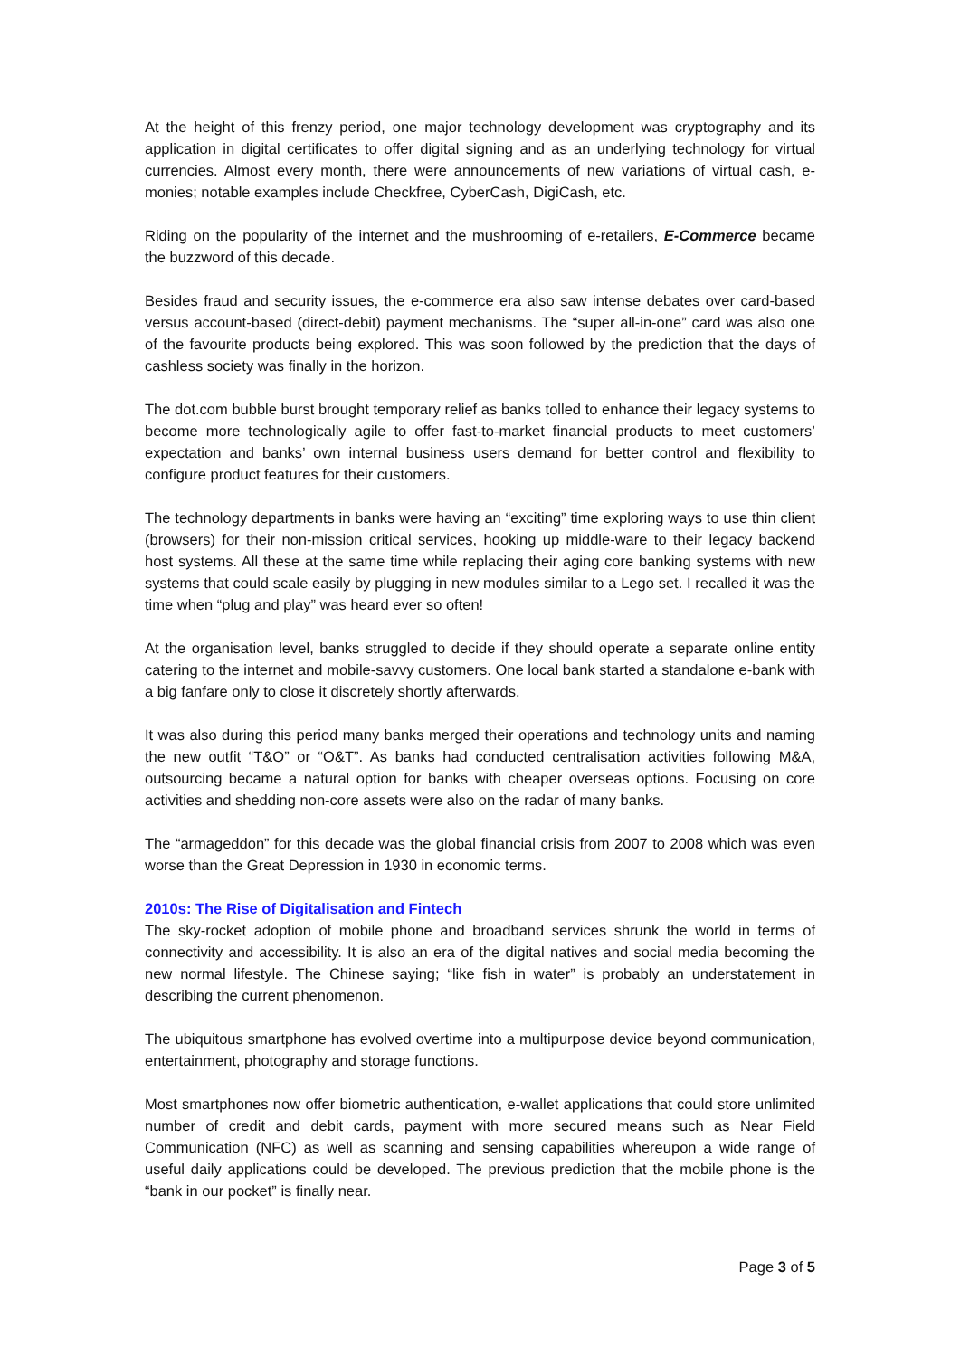At the height of this frenzy period, one major technology development was cryptography and its application in digital certificates to offer digital signing and as an underlying technology for virtual currencies. Almost every month, there were announcements of new variations of virtual cash, e-monies; notable examples include Checkfree, CyberCash, DigiCash, etc.
Riding on the popularity of the internet and the mushrooming of e-retailers, E-Commerce became the buzzword of this decade.
Besides fraud and security issues, the e-commerce era also saw intense debates over card-based versus account-based (direct-debit) payment mechanisms. The “super all-in-one” card was also one of the favourite products being explored. This was soon followed by the prediction that the days of cashless society was finally in the horizon.
The dot.com bubble burst brought temporary relief as banks tolled to enhance their legacy systems to become more technologically agile to offer fast-to-market financial products to meet customers’ expectation and banks’ own internal business users demand for better control and flexibility to configure product features for their customers.
The technology departments in banks were having an “exciting” time exploring ways to use thin client (browsers) for their non-mission critical services, hooking up middle-ware to their legacy backend host systems. All these at the same time while replacing their aging core banking systems with new systems that could scale easily by plugging in new modules similar to a Lego set. I recalled it was the time when “plug and play” was heard ever so often!
At the organisation level, banks struggled to decide if they should operate a separate online entity catering to the internet and mobile-savvy customers. One local bank started a standalone e-bank with a big fanfare only to close it discretely shortly afterwards.
It was also during this period many banks merged their operations and technology units and naming the new outfit “T&O” or “O&T”. As banks had conducted centralisation activities following M&A, outsourcing became a natural option for banks with cheaper overseas options. Focusing on core activities and shedding non-core assets were also on the radar of many banks.
The “armageddon” for this decade was the global financial crisis from 2007 to 2008 which was even worse than the Great Depression in 1930 in economic terms.
2010s: The Rise of Digitalisation and Fintech
The sky-rocket adoption of mobile phone and broadband services shrunk the world in terms of connectivity and accessibility. It is also an era of the digital natives and social media becoming the new normal lifestyle. The Chinese saying; “like fish in water” is probably an understatement in describing the current phenomenon.
The ubiquitous smartphone has evolved overtime into a multipurpose device beyond communication, entertainment, photography and storage functions.
Most smartphones now offer biometric authentication, e-wallet applications that could store unlimited number of credit and debit cards, payment with more secured means such as Near Field Communication (NFC) as well as scanning and sensing capabilities whereupon a wide range of useful daily applications could be developed. The previous prediction that the mobile phone is the “bank in our pocket” is finally near.
Page 3 of 5